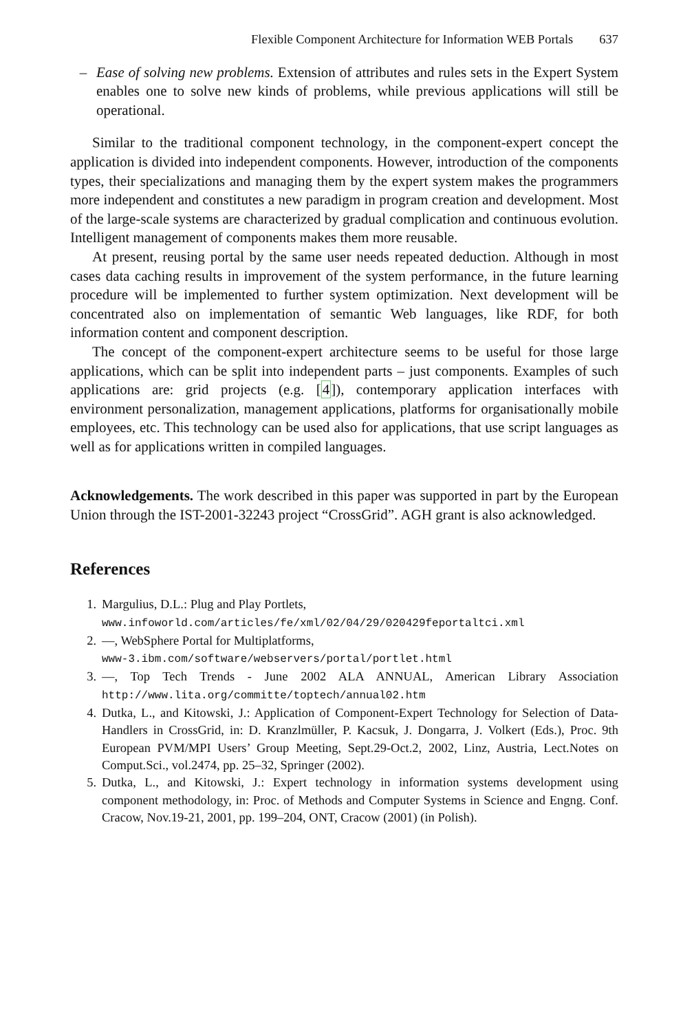Flexible Component Architecture for Information WEB Portals 637
– Ease of solving new problems. Extension of attributes and rules sets in the Expert System enables one to solve new kinds of problems, while previous applications will still be operational.
Similar to the traditional component technology, in the component-expert concept the application is divided into independent components. However, introduction of the components types, their specializations and managing them by the expert system makes the programmers more independent and constitutes a new paradigm in program creation and development. Most of the large-scale systems are characterized by gradual complication and continuous evolution. Intelligent management of components makes them more reusable.
At present, reusing portal by the same user needs repeated deduction. Although in most cases data caching results in improvement of the system performance, in the future learning procedure will be implemented to further system optimization. Next development will be concentrated also on implementation of semantic Web languages, like RDF, for both information content and component description.
The concept of the component-expert architecture seems to be useful for those large applications, which can be split into independent parts – just components. Examples of such applications are: grid projects (e.g. [4]), contemporary application interfaces with environment personalization, management applications, platforms for organisationally mobile employees, etc. This technology can be used also for applications, that use script languages as well as for applications written in compiled languages.
Acknowledgements. The work described in this paper was supported in part by the European Union through the IST-2001-32243 project “CrossGrid”. AGH grant is also acknowledged.
References
1. Margulius, D.L.: Plug and Play Portlets,
www.infoworld.com/articles/fe/xml/02/04/29/020429feportaltci.xml
2. —, WebSphere Portal for Multiplatforms,
www-3.ibm.com/software/webservers/portal/portlet.html
3. —, Top Tech Trends - June 2002 ALA ANNUAL, American Library Association http://www.lita.org/committe/toptech/annual02.htm
4. Dutka, L., and Kitowski, J.: Application of Component-Expert Technology for Selection of Data-Handlers in CrossGrid, in: D. Kranzlmüller, P. Kacsuk, J. Dongarra, J. Volkert (Eds.), Proc. 9th European PVM/MPI Users’ Group Meeting, Sept.29-Oct.2, 2002, Linz, Austria, Lect.Notes on Comput.Sci., vol.2474, pp. 25–32, Springer (2002).
5. Dutka, L., and Kitowski, J.: Expert technology in information systems development using component methodology, in: Proc. of Methods and Computer Systems in Science and Engng. Conf. Cracow, Nov.19-21, 2001, pp. 199–204, ONT, Cracow (2001) (in Polish).